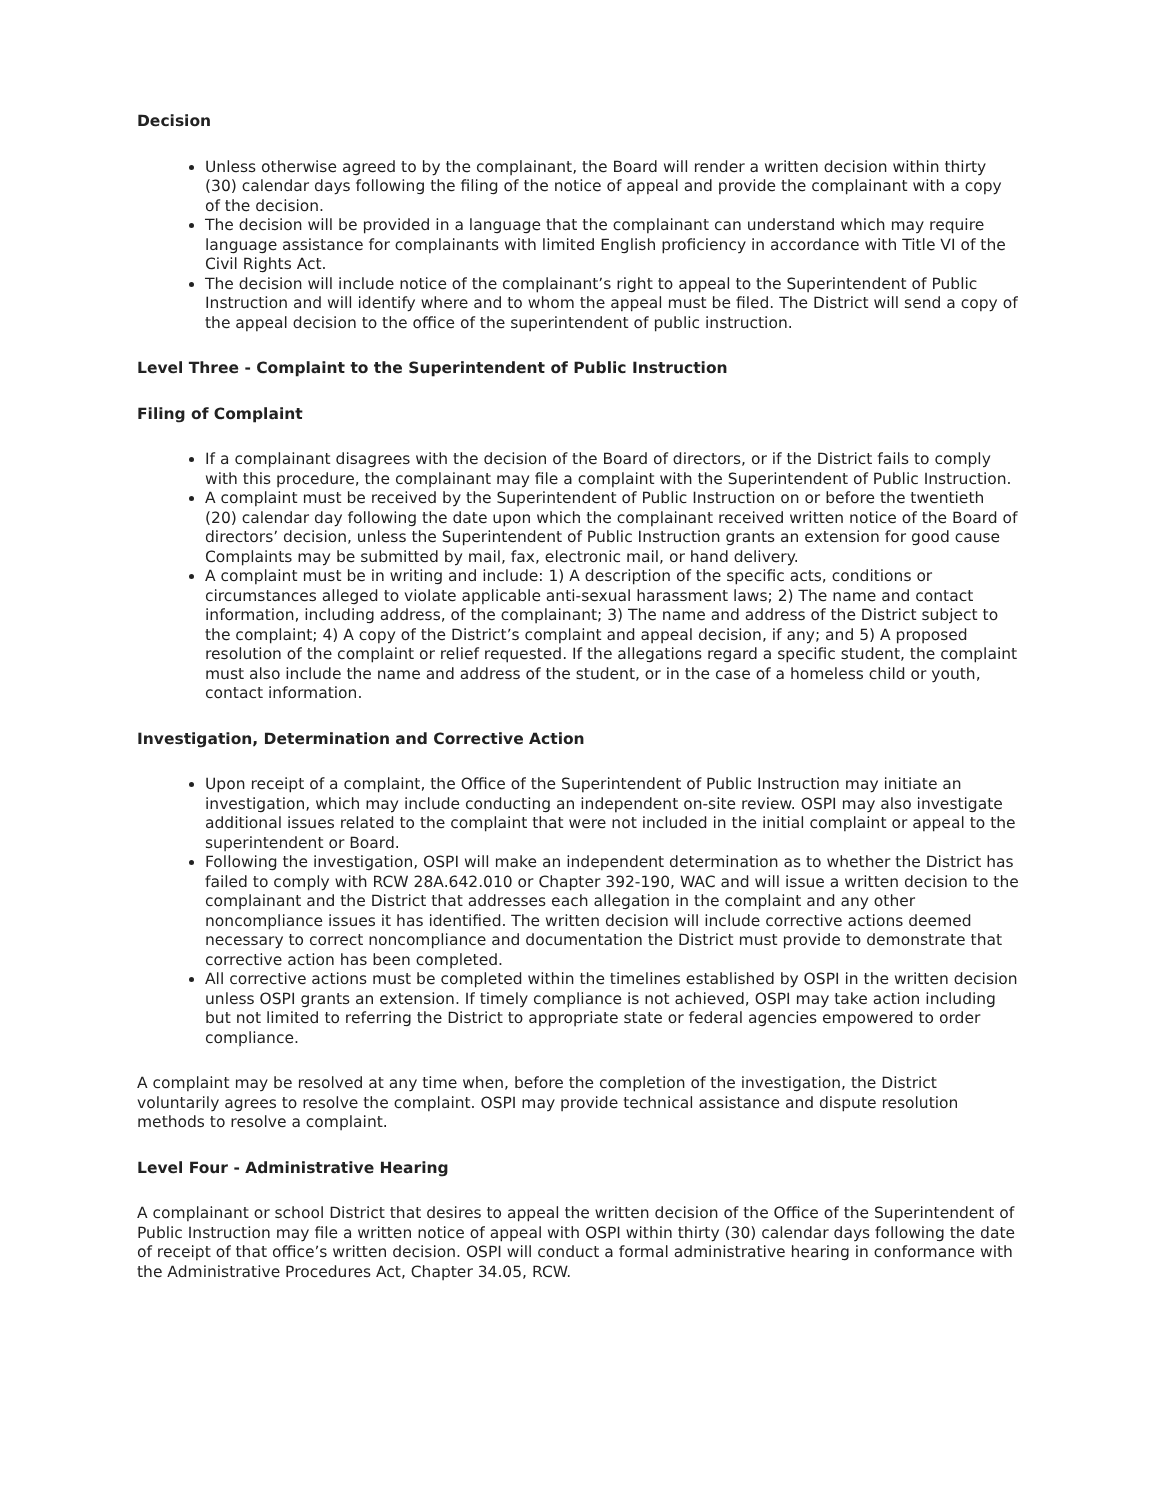Decision
Unless otherwise agreed to by the complainant, the Board will render a written decision within thirty (30) calendar days following the filing of the notice of appeal and provide the complainant with a copy of the decision.
The decision will be provided in a language that the complainant can understand which may require language assistance for complainants with limited English proficiency in accordance with Title VI of the Civil Rights Act.
The decision will include notice of the complainant’s right to appeal to the Superintendent of Public Instruction and will identify where and to whom the appeal must be filed. The District will send a copy of the appeal decision to the office of the superintendent of public instruction.
Level Three - Complaint to the Superintendent of Public Instruction
Filing of Complaint
If a complainant disagrees with the decision of the Board of directors, or if the District fails to comply with this procedure, the complainant may file a complaint with the Superintendent of Public Instruction.
A complaint must be received by the Superintendent of Public Instruction on or before the twentieth (20) calendar day following the date upon which the complainant received written notice of the Board of directors’ decision, unless the Superintendent of Public Instruction grants an extension for good cause Complaints may be submitted by mail, fax, electronic mail, or hand delivery.
A complaint must be in writing and include: 1) A description of the specific acts, conditions or circumstances alleged to violate applicable anti-sexual harassment laws; 2) The name and contact information, including address, of the complainant; 3) The name and address of the District subject to the complaint; 4) A copy of the District’s complaint and appeal decision, if any; and 5) A proposed resolution of the complaint or relief requested. If the allegations regard a specific student, the complaint must also include the name and address of the student, or in the case of a homeless child or youth, contact information.
Investigation, Determination and Corrective Action
Upon receipt of a complaint, the Office of the Superintendent of Public Instruction may initiate an investigation, which may include conducting an independent on-site review. OSPI may also investigate additional issues related to the complaint that were not included in the initial complaint or appeal to the superintendent or Board.
Following the investigation, OSPI will make an independent determination as to whether the District has failed to comply with RCW 28A.642.010 or Chapter 392-190, WAC and will issue a written decision to the complainant and the District that addresses each allegation in the complaint and any other noncompliance issues it has identified. The written decision will include corrective actions deemed necessary to correct noncompliance and documentation the District must provide to demonstrate that corrective action has been completed.
All corrective actions must be completed within the timelines established by OSPI in the written decision unless OSPI grants an extension. If timely compliance is not achieved, OSPI may take action including but not limited to referring the District to appropriate state or federal agencies empowered to order compliance.
A complaint may be resolved at any time when, before the completion of the investigation, the District voluntarily agrees to resolve the complaint. OSPI may provide technical assistance and dispute resolution methods to resolve a complaint.
Level Four - Administrative Hearing
A complainant or school District that desires to appeal the written decision of the Office of the Superintendent of Public Instruction may file a written notice of appeal with OSPI within thirty (30) calendar days following the date of receipt of that office’s written decision. OSPI will conduct a formal administrative hearing in conformance with the Administrative Procedures Act, Chapter 34.05, RCW.